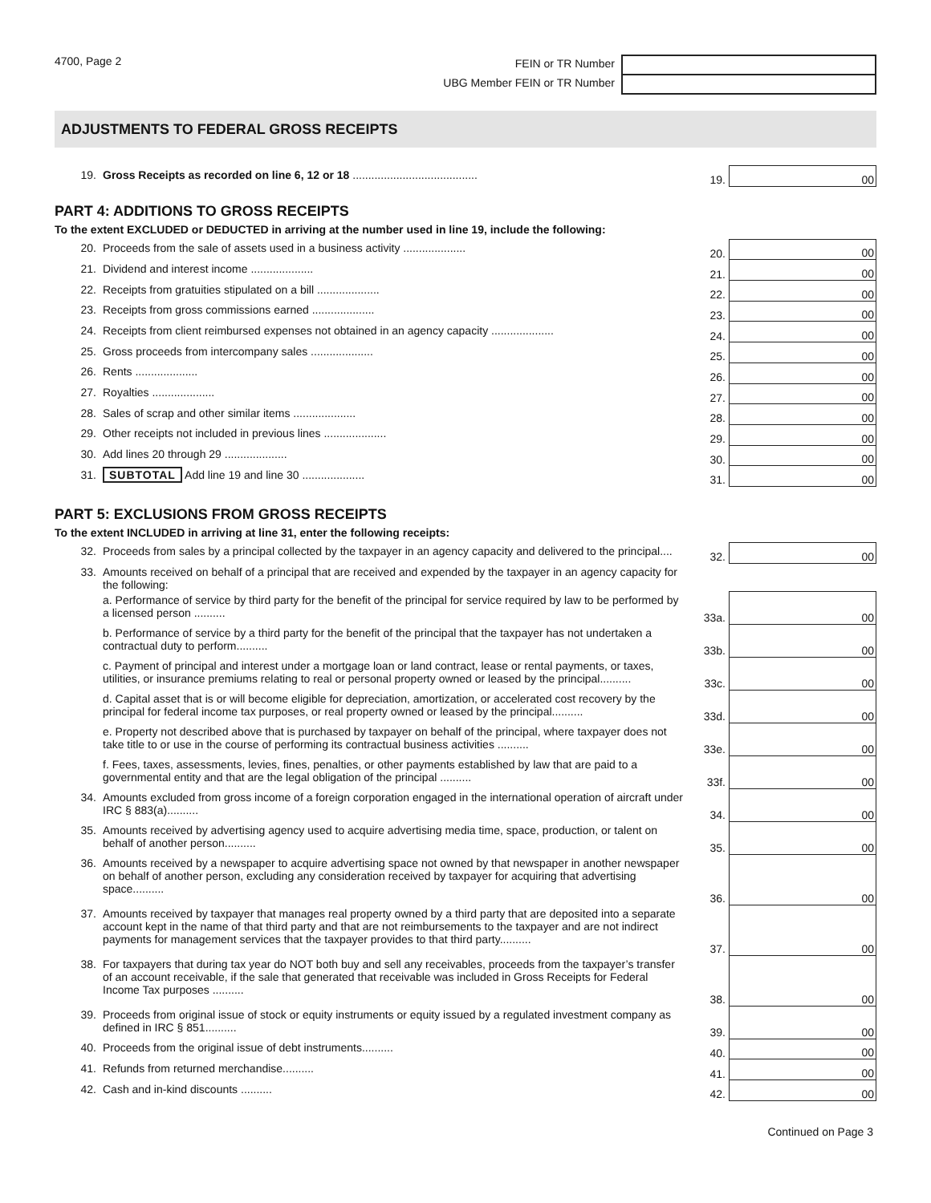4700, Page 2
FEIN or TR Number
UBG Member FEIN or TR Number
ADJUSTMENTS TO FEDERAL GROSS RECEIPTS
| 19. | Gross Receipts as recorded on line 6, 12 or 18 ........................................ | 19. | 00 |
PART 4: ADDITIONS TO GROSS RECEIPTS
To the extent EXCLUDED or DEDUCTED in arriving at the number used in line 19, include the following:
| 20. | Proceeds from the sale of assets used in a business activity .................... | 20. | 00 |
| 21. | Dividend and interest income .................... | 21. | 00 |
| 22. | Receipts from gratuities stipulated on a bill .................... | 22. | 00 |
| 23. | Receipts from gross commissions earned .................... | 23. | 00 |
| 24. | Receipts from client reimbursed expenses not obtained in an agency capacity .................... | 24. | 00 |
| 25. | Gross proceeds from intercompany sales .................... | 25. | 00 |
| 26. | Rents .................... | 26. | 00 |
| 27. | Royalties .................... | 27. | 00 |
| 28. | Sales of scrap and other similar items .................... | 28. | 00 |
| 29. | Other receipts not included in previous lines .................... | 29. | 00 |
| 30. | Add lines 20 through 29 .................... | 30. | 00 |
| 31. | SUBTOTAL Add line 19 and line 30 .................... | 31. | 00 |
PART 5: EXCLUSIONS FROM GROSS RECEIPTS
To the extent INCLUDED in arriving at line 31, enter the following receipts:
| 32. | Proceeds from sales by a principal collected by the taxpayer in an agency capacity and delivered to the principal.... | 32. | 00 |
| 33. | Amounts received on behalf of a principal that are received and expended by the taxpayer in an agency capacity for the following: | | |
| | a. Performance of service by third party for the benefit of the principal for service required by law to be performed by a licensed person .......... | 33a. | 00 |
| | b. Performance of service by a third party for the benefit of the principal that the taxpayer has not undertaken a contractual duty to perform.......... | 33b. | 00 |
| | c. Payment of principal and interest under a mortgage loan or land contract, lease or rental payments, or taxes, utilities, or insurance premiums relating to real or personal property owned or leased by the principal.......... | 33c. | 00 |
| | d. Capital asset that is or will become eligible for depreciation, amortization, or accelerated cost recovery by the principal for federal income tax purposes, or real property owned or leased by the principal.......... | 33d. | 00 |
| | e. Property not described above that is purchased by taxpayer on behalf of the principal, where taxpayer does not take title to or use in the course of performing its contractual business activities .......... | 33e. | 00 |
| | f. Fees, taxes, assessments, levies, fines, penalties, or other payments established by law that are paid to a governmental entity and that are the legal obligation of the principal .......... | 33f. | 00 |
| 34. | Amounts excluded from gross income of a foreign corporation engaged in the international operation of aircraft under IRC § 883(a).......... | 34. | 00 |
| 35. | Amounts received by advertising agency used to acquire advertising media time, space, production, or talent on behalf of another person.......... | 35. | 00 |
| 36. | Amounts received by a newspaper to acquire advertising space not owned by that newspaper in another newspaper on behalf of another person, excluding any consideration received by taxpayer for acquiring that advertising space.......... | 36. | 00 |
| 37. | Amounts received by taxpayer that manages real property owned by a third party that are deposited into a separate account kept in the name of that third party and that are not reimbursements to the taxpayer and are not indirect payments for management services that the taxpayer provides to that third party.......... | 37. | 00 |
| 38. | For taxpayers that during tax year do NOT both buy and sell any receivables, proceeds from the taxpayer’s transfer of an account receivable, if the sale that generated that receivable was included in Gross Receipts for Federal Income Tax purposes .......... | 38. | 00 |
| 39. | Proceeds from original issue of stock or equity instruments or equity issued by a regulated investment company as defined in IRC § 851.......... | 39. | 00 |
| 40. | Proceeds from the original issue of debt instruments.......... | 40. | 00 |
| 41. | Refunds from returned merchandise.......... | 41. | 00 |
| 42. | Cash and in-kind discounts .......... | 42. | 00 |
Continued on Page 3